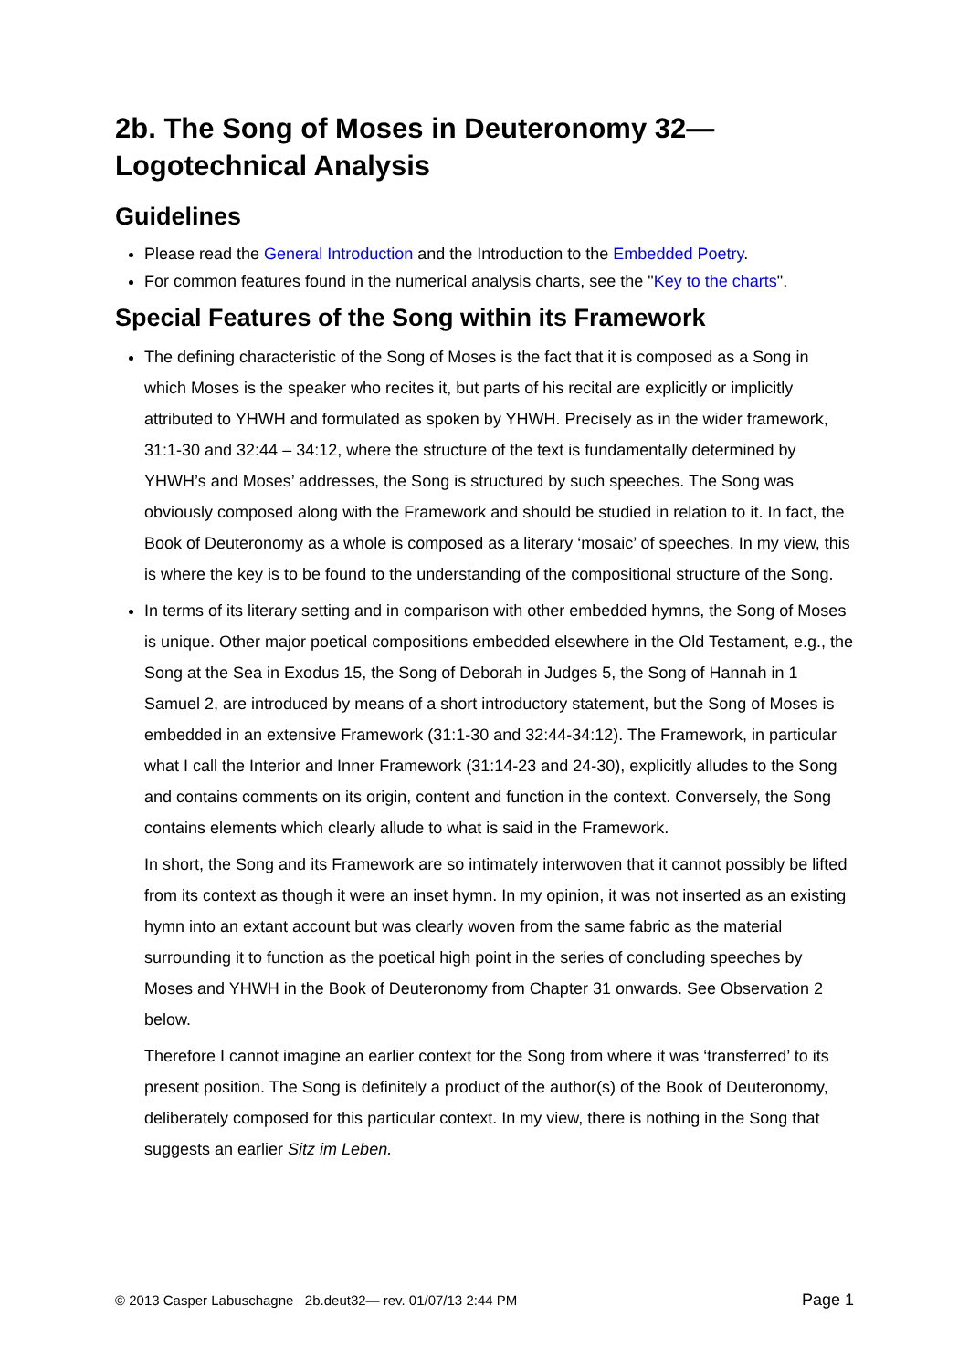2b. The Song of Moses in Deuteronomy 32—
Logotechnical Analysis
Guidelines
Please read the General Introduction and the Introduction to the Embedded Poetry.
For common features found in the numerical analysis charts, see the "Key to the charts".
Special Features of the Song within its Framework
The defining characteristic of the Song of Moses is the fact that it is composed as a Song in which Moses is the speaker who recites it, but parts of his recital are explicitly or implicitly attributed to YHWH and formulated as spoken by YHWH. Precisely as in the wider framework, 31:1-30 and 32:44 – 34:12, where the structure of the text is fundamentally determined by YHWH’s and Moses’ addresses, the Song is structured by such speeches. The Song was obviously composed along with the Framework and should be studied in relation to it. In fact, the Book of Deuteronomy as a whole is composed as a literary ‘mosaic’ of speeches. In my view, this is where the key is to be found to the understanding of the compositional structure of the Song.
In terms of its literary setting and in comparison with other embedded hymns, the Song of Moses is unique. Other major poetical compositions embedded elsewhere in the Old Testament, e.g., the Song at the Sea in Exodus 15, the Song of Deborah in Judges 5, the Song of Hannah in 1 Samuel 2, are introduced by means of a short introductory statement, but the Song of Moses is embedded in an extensive Framework (31:1-30 and 32:44-34:12). The Framework, in particular what I call the Interior and Inner Framework (31:14-23 and 24-30), explicitly alludes to the Song and contains comments on its origin, content and function in the context. Conversely, the Song contains elements which clearly allude to what is said in the Framework.
In short, the Song and its Framework are so intimately interwoven that it cannot possibly be lifted from its context as though it were an inset hymn. In my opinion, it was not inserted as an existing hymn into an extant account but was clearly woven from the same fabric as the material surrounding it to function as the poetical high point in the series of concluding speeches by Moses and YHWH in the Book of Deuteronomy from Chapter 31 onwards. See Observation 2 below.
Therefore I cannot imagine an earlier context for the Song from where it was ‘transferred’ to its present position. The Song is definitely a product of the author(s) of the Book of Deuteronomy, deliberately composed for this particular context. In my view, there is nothing in the Song that suggests an earlier Sitz im Leben.
© 2013 Casper Labuschagne 2b.deut32— rev. 01/07/13 2:44 PM Page 1